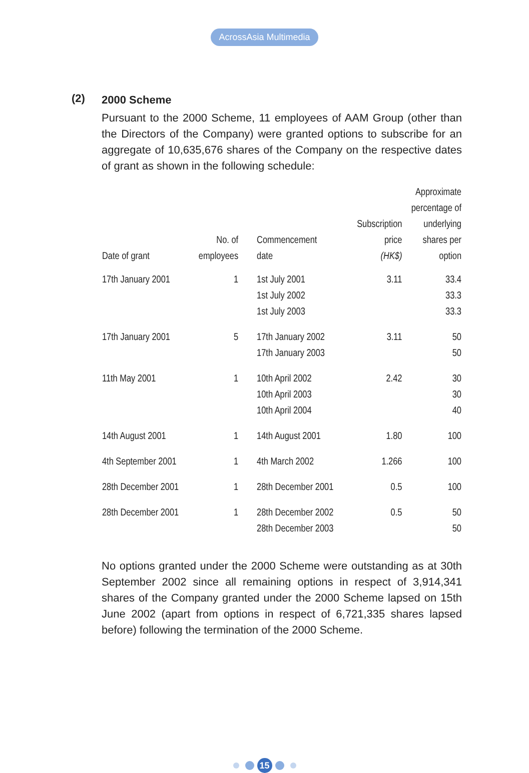AcrossAsia Multimedia
(2)
2000 Scheme
Pursuant to the 2000 Scheme, 11 employees of AAM Group (other than the Directors of the Company) were granted options to subscribe for an aggregate of 10,635,676 shares of the Company on the respective dates of grant as shown in the following schedule:
| Date of grant | No. of employees | Commencement date | Subscription price (HK$) | Approximate percentage of underlying shares per option |
| --- | --- | --- | --- | --- |
| 17th January 2001 | 1 | 1st July 2001 1st July 2002 1st July 2003 | 3.11 | 33.4 33.3 33.3 |
| 17th January 2001 | 5 | 17th January 2002 17th January 2003 | 3.11 | 50 50 |
| 11th May 2001 | 1 | 10th April 2002 10th April 2003 10th April 2004 | 2.42 | 30 30 40 |
| 14th August 2001 | 1 | 14th August 2001 | 1.80 | 100 |
| 4th September 2001 | 1 | 4th March 2002 | 1.266 | 100 |
| 28th December 2001 | 1 | 28th December 2001 | 0.5 | 100 |
| 28th December 2001 | 1 | 28th December 2002 28th December 2003 | 0.5 | 50 50 |
No options granted under the 2000 Scheme were outstanding as at 30th September 2002 since all remaining options in respect of 3,914,341 shares of the Company granted under the 2000 Scheme lapsed on 15th June 2002 (apart from options in respect of 6,721,335 shares lapsed before) following the termination of the 2000 Scheme.
15